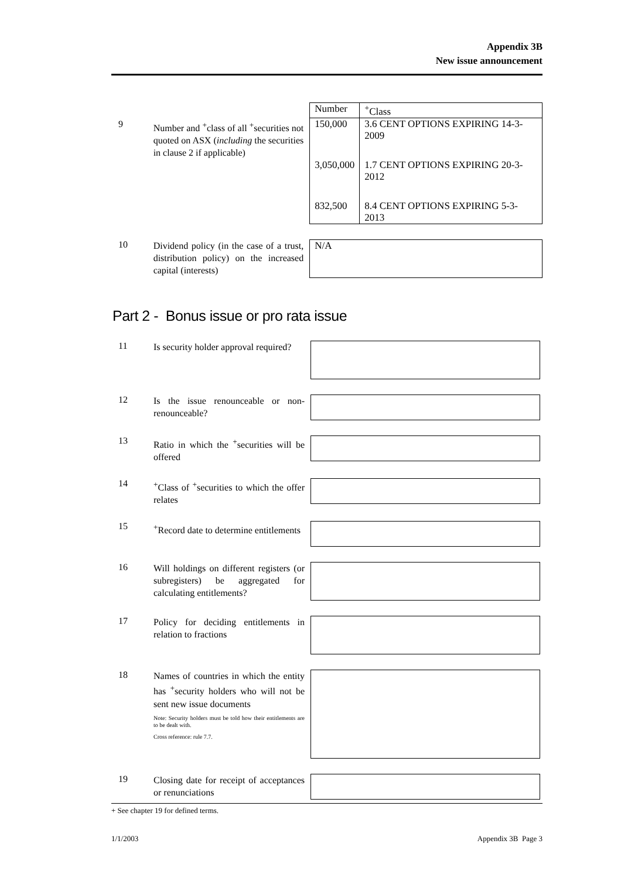Appendix 3B
New issue announcement
9
Number and <sup>+</sup>class of all <sup>+</sup>securities not quoted on ASX (including the securities in clause 2 if applicable)
| Number | <sup>+</sup>Class |
| --- | --- |
| 150,000 | 3.6 CENT OPTIONS EXPIRING 14-3-2009 |
| 3,050,000 | 1.7 CENT OPTIONS EXPIRING 20-3-2012 |
| 832,500 | 8.4 CENT OPTIONS EXPIRING 5-3-2013 |
10
Dividend policy (in the case of a trust, distribution policy) on the increased capital (interests)
N/A
Part 2 - Bonus issue or pro rata issue
11
Is security holder approval required?
12
Is the issue renounceable or non-renounceable?
13
Ratio in which the <sup>+</sup>securities will be offered
14
<sup>+</sup>Class of <sup>+</sup>securities to which the offer relates
15
<sup>+</sup>Record date to determine entitlements
16
Will holdings on different registers (or subregisters) be aggregated for calculating entitlements?
17
Policy for deciding entitlements in relation to fractions
18
Names of countries in which the entity has <sup>+</sup>security holders who will not be sent new issue documents
Note: Security holders must be told how their entitlements are to be dealt with.
Cross reference: rule 7.7.
19
Closing date for receipt of acceptances or renunciations
+ See chapter 19 for defined terms.
1/1/2003 Appendix 3B Page 3